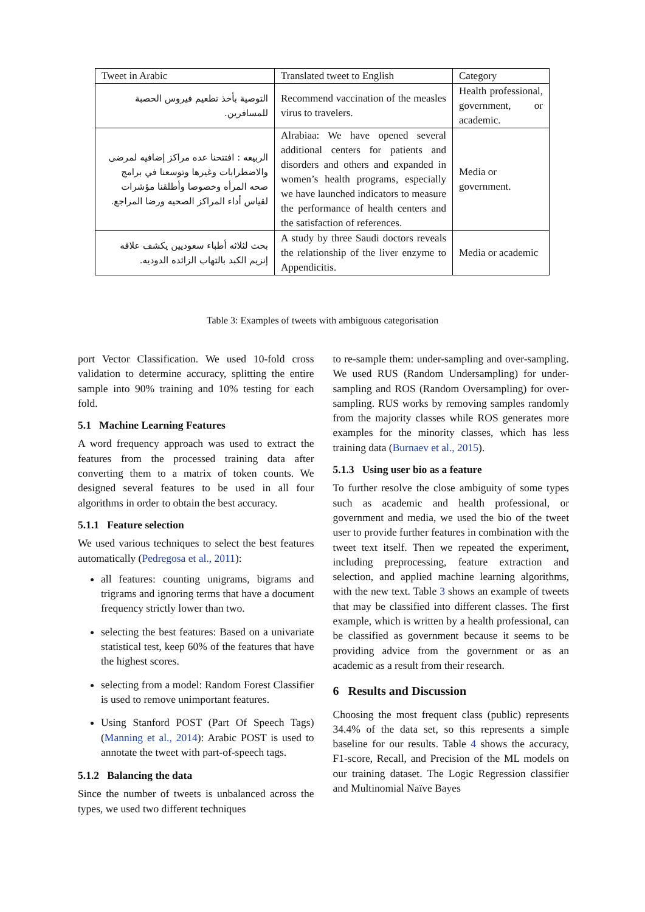| Tweet in Arabic | Translated tweet to English | Category |
| --- | --- | --- |
| التوصية بأخذ تطعيم فيروس الحصبة للمسافرين. | Recommend vaccination of the measles virus to travelers. | Health professional, government, or academic. |
| الربيعه : افتتحنا عده مراكز إضافيه لمرضى والاضطرابات وغيرها وتوسعنا في برامج صحه المرأه وخصوصا وأطلقنا مؤشرات لقياس أداء المراكز الصحيه ورضا المراجع. | Alrabiaa: We have opened several additional centers for patients and disorders and others and expanded in women’s health programs, especially we have launched indicators to measure the performance of health centers and the satisfaction of references. | Media or government. |
| بحث لثلاثه أطباء سعوديين يكشف علاقه إنزيم الكبد بالتهاب الزائده الدوديه. | A study by three Saudi doctors reveals the relationship of the liver enzyme to Appendicitis. | Media or academic |
Table 3: Examples of tweets with ambiguous categorisation
port Vector Classification. We used 10-fold cross validation to determine accuracy, splitting the entire sample into 90% training and 10% testing for each fold.
5.1 Machine Learning Features
A word frequency approach was used to extract the features from the processed training data after converting them to a matrix of token counts. We designed several features to be used in all four algorithms in order to obtain the best accuracy.
5.1.1 Feature selection
We used various techniques to select the best features automatically (Pedregosa et al., 2011):
all features: counting unigrams, bigrams and trigrams and ignoring terms that have a document frequency strictly lower than two.
selecting the best features: Based on a univariate statistical test, keep 60% of the features that have the highest scores.
selecting from a model: Random Forest Classifier is used to remove unimportant features.
Using Stanford POST (Part Of Speech Tags) (Manning et al., 2014): Arabic POST is used to annotate the tweet with part-of-speech tags.
5.1.2 Balancing the data
Since the number of tweets is unbalanced across the types, we used two different techniques
to re-sample them: under-sampling and over-sampling. We used RUS (Random Undersampling) for under-sampling and ROS (Random Oversampling) for over-sampling. RUS works by removing samples randomly from the majority classes while ROS generates more examples for the minority classes, which has less training data (Burnaev et al., 2015).
5.1.3 Using user bio as a feature
To further resolve the close ambiguity of some types such as academic and health professional, or government and media, we used the bio of the tweet user to provide further features in combination with the tweet text itself. Then we repeated the experiment, including preprocessing, feature extraction and selection, and applied machine learning algorithms, with the new text. Table 3 shows an example of tweets that may be classified into different classes. The first example, which is written by a health professional, can be classified as government because it seems to be providing advice from the government or as an academic as a result from their research.
6 Results and Discussion
Choosing the most frequent class (public) represents 34.4% of the data set, so this represents a simple baseline for our results. Table 4 shows the accuracy, F1-score, Recall, and Precision of the ML models on our training dataset. The Logic Regression classifier and Multinomial Naïve Bayes